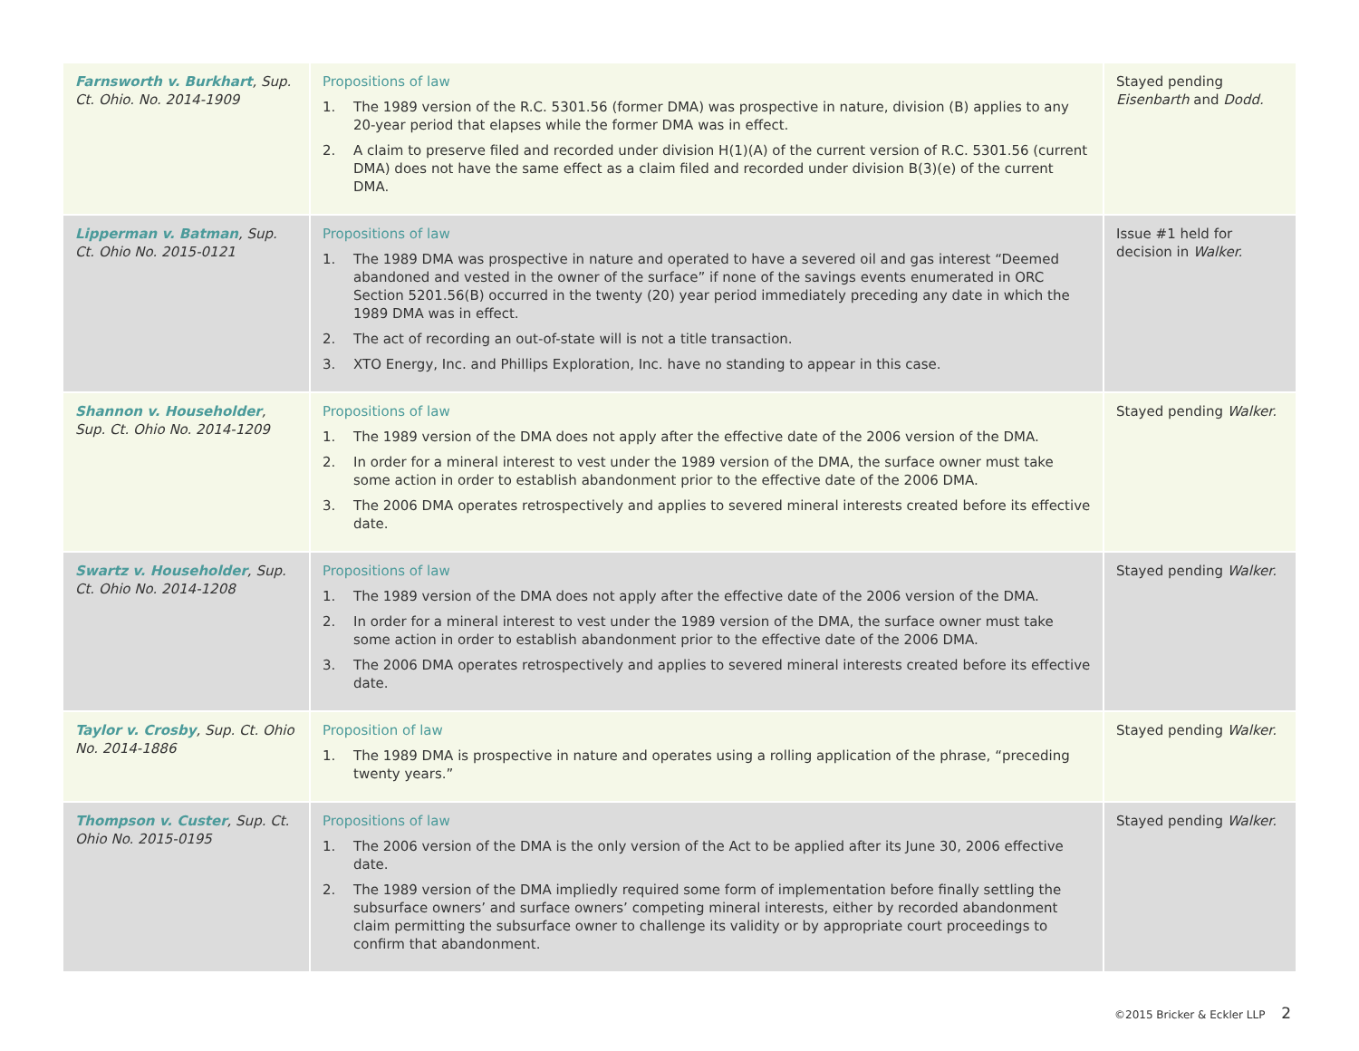| Farnsworth v. Burkhart , Sup. Ct. Ohio. No. 2014-1909 | Propositions of law 1. The 1989 version of the R.C. 5301.56 (former DMA) was prospective in nature, division (B) applies to any 20-year period that elapses while the former DMA was in effect. 2. A claim to preserve filed and recorded under division H(1)(A) of the current version of R.C. 5301.56 (current DMA) does not have the same effect as a claim filed and recorded under division B(3)(e) of the current DMA. | Stayed pending Eisenbarth and Dodd. |
| Lipperman v. Batman , Sup. Ct. Ohio No. 2015-0121 | Propositions of law 1. The 1989 DMA was prospective in nature and operated to have a severed oil and gas interest “Deemed abandoned and vested in the owner of the surface” if none of the savings events enumerated in ORC Section 5201.56(B) occurred in the twenty (20) year period immediately preceding any date in which the 1989 DMA was in effect. 2. The act of recording an out-of-state will is not a title transaction. 3. XTO Energy, Inc. and Phillips Exploration, Inc. have no standing to appear in this case. | Issue #1 held for decision in Walker. |
| Shannon v. Householder , Sup. Ct. Ohio No. 2014-1209 | Propositions of law 1. The 1989 version of the DMA does not apply after the effective date of the 2006 version of the DMA. 2. In order for a mineral interest to vest under the 1989 version of the DMA, the surface owner must take some action in order to establish abandonment prior to the effective date of the 2006 DMA. 3. The 2006 DMA operates retrospectively and applies to severed mineral interests created before its effective date. | Stayed pending Walker. |
| Swartz v. Householder , Sup. Ct. Ohio No. 2014-1208 | Propositions of law 1. The 1989 version of the DMA does not apply after the effective date of the 2006 version of the DMA. 2. In order for a mineral interest to vest under the 1989 version of the DMA, the surface owner must take some action in order to establish abandonment prior to the effective date of the 2006 DMA. 3. The 2006 DMA operates retrospectively and applies to severed mineral interests created before its effective date. | Stayed pending Walker. |
| Taylor v. Crosby , Sup. Ct. Ohio No. 2014-1886 | Proposition of law 1. The 1989 DMA is prospective in nature and operates using a rolling application of the phrase, “preceding twenty years.” | Stayed pending Walker. |
| Thompson v. Custer , Sup. Ct. Ohio No. 2015-0195 | Propositions of law 1. The 2006 version of the DMA is the only version of the Act to be applied after its June 30, 2006 effective date. 2. The 1989 version of the DMA impliedly required some form of implementation before finally settling the subsurface owners’ and surface owners’ competing mineral interests, either by recorded abandonment claim permitting the subsurface owner to challenge its validity or by appropriate court proceedings to confirm that abandonment. | Stayed pending Walker. |
©2015 Bricker & Eckler LLP 2